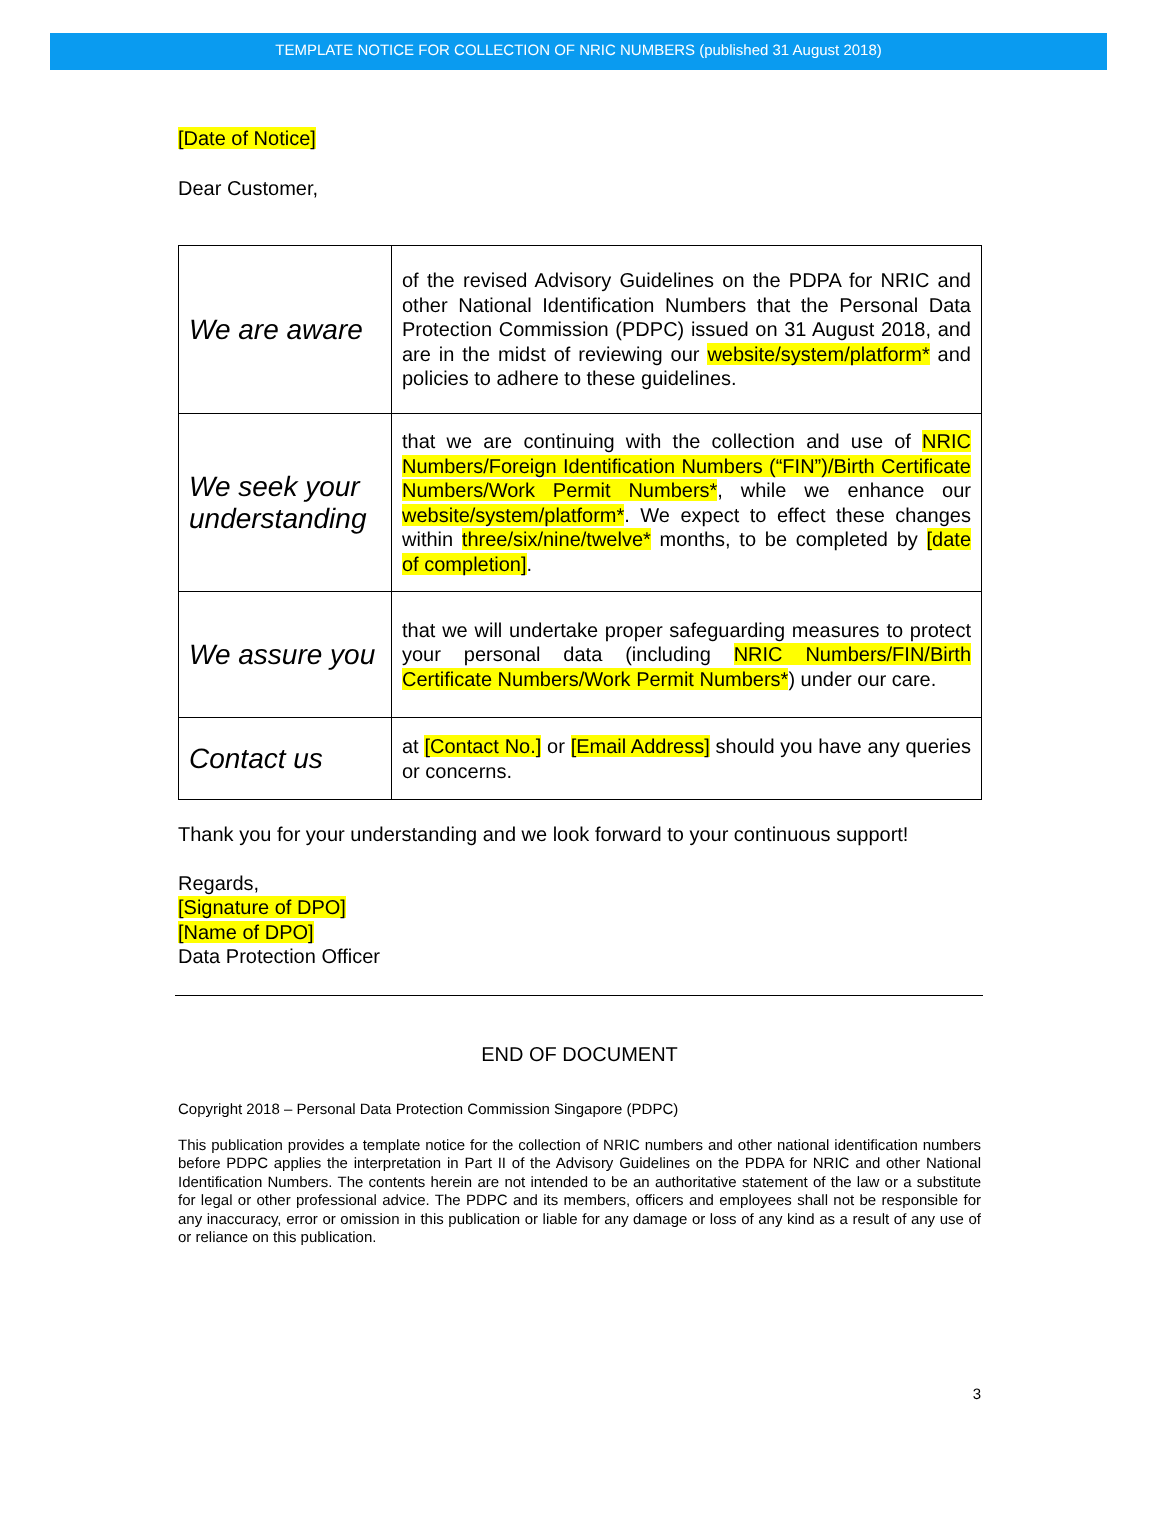TEMPLATE NOTICE FOR COLLECTION OF NRIC NUMBERS (published 31 August 2018)
[Date of Notice]
Dear Customer,
| We are aware | of the revised Advisory Guidelines on the PDPA for NRIC and other National Identification Numbers that the Personal Data Protection Commission (PDPC) issued on 31 August 2018, and are in the midst of reviewing our website/system/platform* and policies to adhere to these guidelines. |
| We seek your understanding | that we are continuing with the collection and use of NRIC Numbers/Foreign Identification Numbers (“FIN”)/Birth Certificate Numbers/Work Permit Numbers* , while we enhance our website/system/platform* . We expect to effect these changes within three/six/nine/twelve* months, to be completed by [date of completion] . |
| We assure you | that we will undertake proper safeguarding measures to protect your personal data (including NRIC Numbers/FIN/Birth Certificate Numbers/Work Permit Numbers* ) under our care. |
| Contact us | at [Contact No.] or [Email Address] should you have any queries or concerns. |
Thank you for your understanding and we look forward to your continuous support!
Regards,
[Signature of DPO]
[Name of DPO]
Data Protection Officer
END OF DOCUMENT
Copyright 2018 – Personal Data Protection Commission Singapore (PDPC)
This publication provides a template notice for the collection of NRIC numbers and other national identification numbers before PDPC applies the interpretation in Part II of the Advisory Guidelines on the PDPA for NRIC and other National Identification Numbers. The contents herein are not intended to be an authoritative statement of the law or a substitute for legal or other professional advice. The PDPC and its members, officers and employees shall not be responsible for any inaccuracy, error or omission in this publication or liable for any damage or loss of any kind as a result of any use of or reliance on this publication.
3